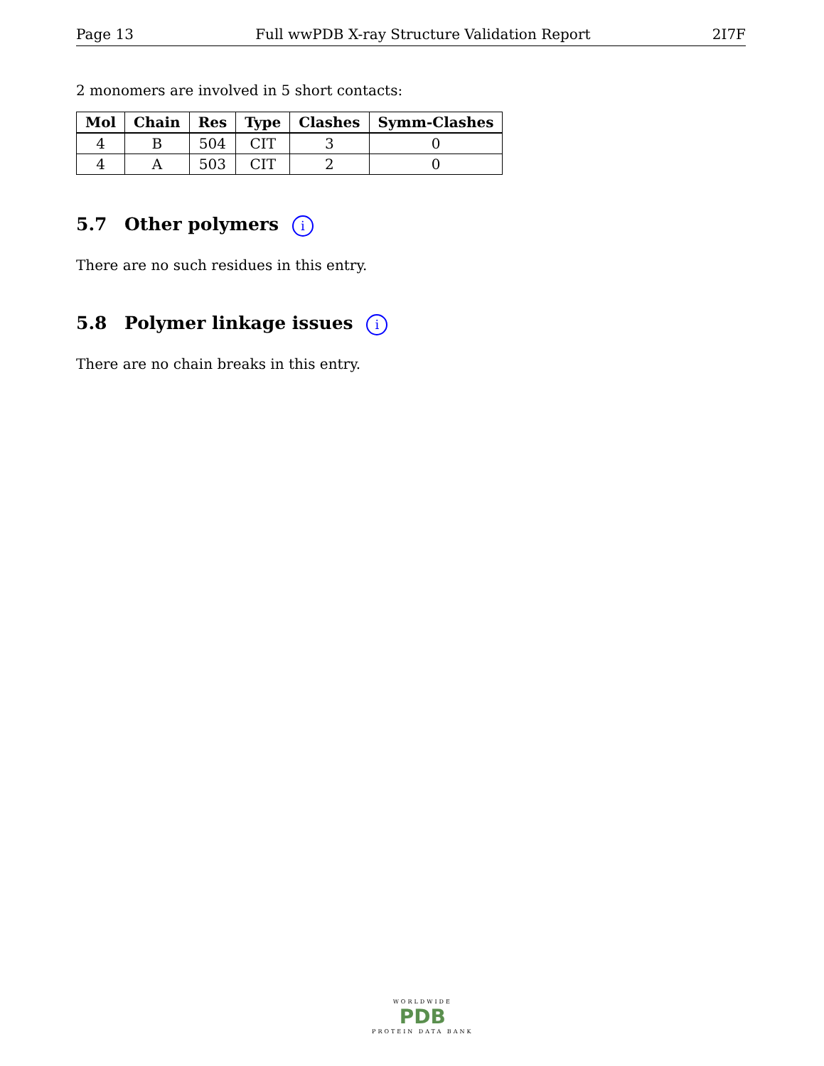Page 13 Full wwPDB X-ray Structure Validation Report 2I7F
2 monomers are involved in 5 short contacts:
| Mol | Chain | Res | Type | Clashes | Symm-Clashes |
| --- | --- | --- | --- | --- | --- |
| 4 | B | 504 | CIT | 3 | 0 |
| 4 | A | 503 | CIT | 2 | 0 |
5.7 Other polymers i
There are no such residues in this entry.
5.8 Polymer linkage issues i
There are no chain breaks in this entry.
WORLDWIDE
PDB
PROTEIN DATA BANK